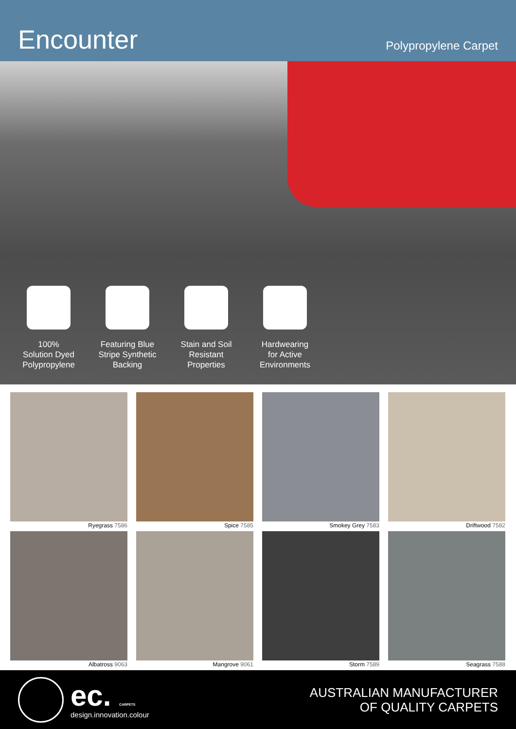Encounter
Polypropylene Carpet
100%
Solution Dyed
Polypropylene
Featuring Blue
Stripe Synthetic
Backing
Stain and Soil
Resistant
Properties
Hardwearing
for Active
Environments
Ryegrass 7586
Spice 7585
Smokey Grey 7583
Driftwood 7582
Albatross 9063
Mangrove 9061
Storm 7589
Seagrass 7588
ec. CARPETS
design.innovation.colour
AUSTRALIAN MANUFACTURER
OF QUALITY CARPETS